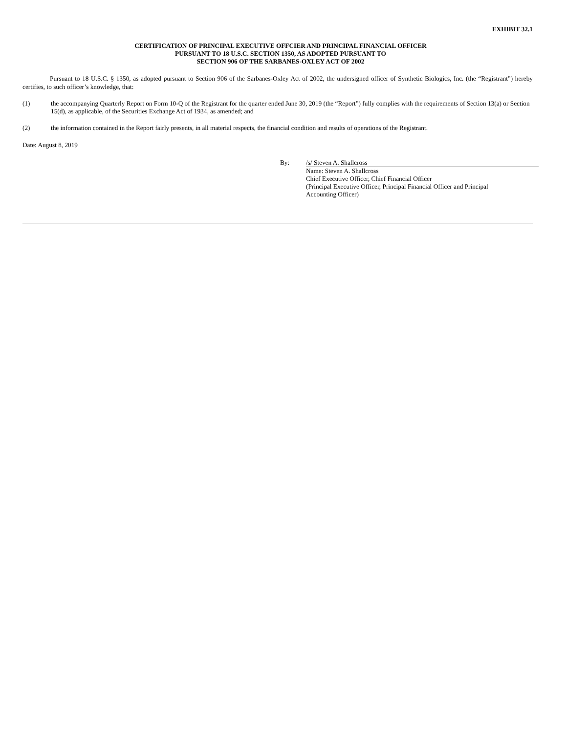EXHIBIT 32.1
CERTIFICATION OF PRINCIPAL EXECUTIVE OFFCIER AND PRINCIPAL FINANCIAL OFFICER
PURSUANT TO 18 U.S.C. SECTION 1350, AS ADOPTED PURSUANT TO
SECTION 906 OF THE SARBANES-OXLEY ACT OF 2002
Pursuant to 18 U.S.C. § 1350, as adopted pursuant to Section 906 of the Sarbanes-Oxley Act of 2002, the undersigned officer of Synthetic Biologics, Inc. (the “Registrant”) hereby certifies, to such officer’s knowledge, that:
(1) the accompanying Quarterly Report on Form 10-Q of the Registrant for the quarter ended June 30, 2019 (the “Report”) fully complies with the requirements of Section 13(a) or Section 15(d), as applicable, of the Securities Exchange Act of 1934, as amended; and
(2) the information contained in the Report fairly presents, in all material respects, the financial condition and results of operations of the Registrant.
Date: August 8, 2019
By: /s/ Steven A. Shallcross
Name: Steven A. Shallcross
Chief Executive Officer, Chief Financial Officer
(Principal Executive Officer, Principal Financial Officer and Principal
Accounting Officer)